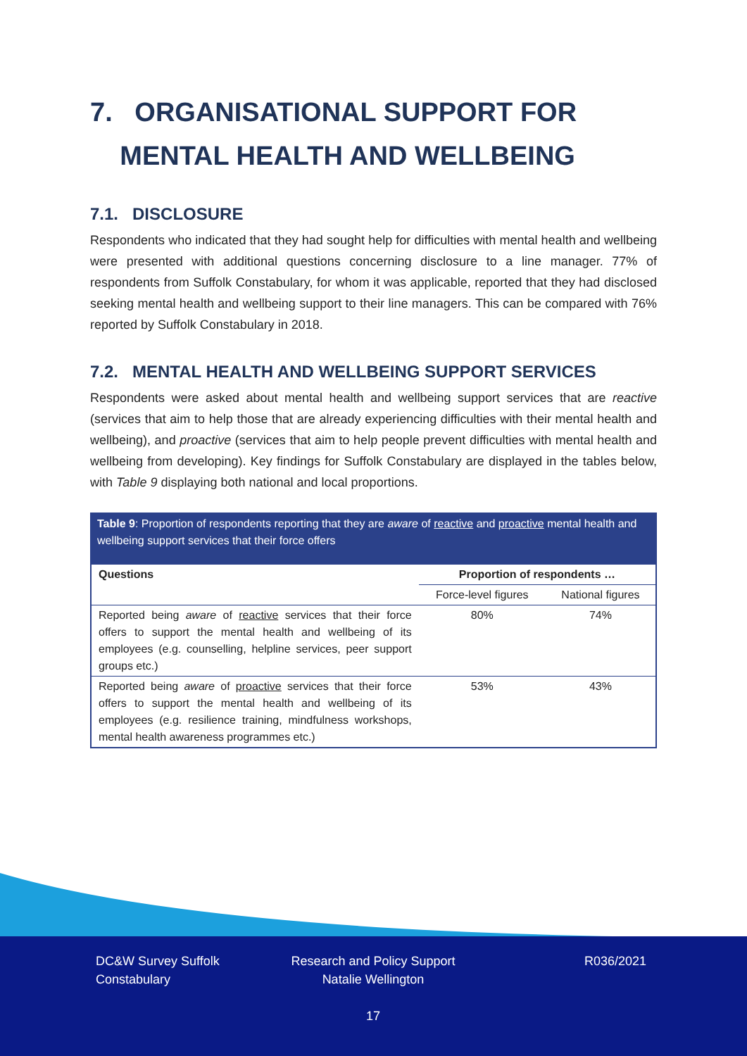7. ORGANISATIONAL SUPPORT FOR
MENTAL HEALTH AND WELLBEING
7.1. DISCLOSURE
Respondents who indicated that they had sought help for difficulties with mental health and wellbeing were presented with additional questions concerning disclosure to a line manager. 77% of respondents from Suffolk Constabulary, for whom it was applicable, reported that they had disclosed seeking mental health and wellbeing support to their line managers. This can be compared with 76% reported by Suffolk Constabulary in 2018.
7.2. MENTAL HEALTH AND WELLBEING SUPPORT SERVICES
Respondents were asked about mental health and wellbeing support services that are reactive (services that aim to help those that are already experiencing difficulties with their mental health and wellbeing), and proactive (services that aim to help people prevent difficulties with mental health and wellbeing from developing). Key findings for Suffolk Constabulary are displayed in the tables below, with Table 9 displaying both national and local proportions.
Table 9: Proportion of respondents reporting that they are aware of reactive and proactive mental health and wellbeing support services that their force offers
| Questions | Proportion of respondents … | |
| --- | --- | --- |
| | Force-level figures | National figures |
| Reported being aware of reactive services that their force offers to support the mental health and wellbeing of its employees (e.g. counselling, helpline services, peer support groups etc.) | 80% | 74% |
| Reported being aware of proactive services that their force offers to support the mental health and wellbeing of its employees (e.g. resilience training, mindfulness workshops, mental health awareness programmes etc.) | 53% | 43% |
DC&W Survey Suffolk
Constabulary
Research and Policy Support
Natalie Wellington
R036/2021
17